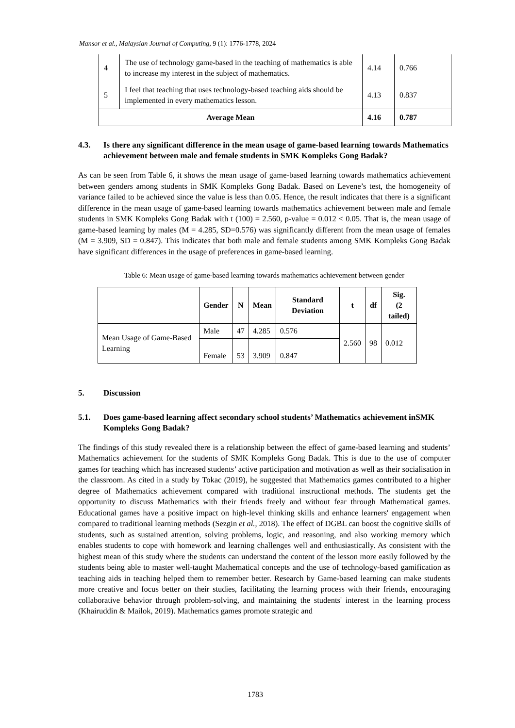Mansor et al., Malaysian Journal of Computing, 9 (1): 1776-1778, 2024
| 4 | The use of technology game-based in the teaching of mathematics is able to increase my interest in the subject of mathematics. | 4.14 | 0.766 |
| 5 | I feel that teaching that uses technology-based teaching aids should be implemented in every mathematics lesson. | 4.13 | 0.837 |
| Average Mean | | 4.16 | 0.787 |
4.3. Is there any significant difference in the mean usage of game-based learning towards Mathematics achievement between male and female students in SMK Kompleks Gong Badak?
As can be seen from Table 6, it shows the mean usage of game-based learning towards mathematics achievement between genders among students in SMK Kompleks Gong Badak. Based on Levene’s test, the homogeneity of variance failed to be achieved since the value is less than 0.05. Hence, the result indicates that there is a significant difference in the mean usage of game-based learning towards mathematics achievement between male and female students in SMK Kompleks Gong Badak with t (100) = 2.560, p-value = 0.012 < 0.05. That is, the mean usage of game-based learning by males (M = 4.285, SD=0.576) was significantly different from the mean usage of females (M = 3.909, SD = 0.847). This indicates that both male and female students among SMK Kompleks Gong Badak have significant differences in the usage of preferences in game-based learning.
Table 6: Mean usage of game-based learning towards mathematics achievement between gender
| | Gender | N | Mean | Standard Deviation | t | df | Sig. (2 tailed) |
| --- | --- | --- | --- | --- | --- | --- | --- |
| Mean Usage of Game-Based Learning | Male | 47 | 4.285 | 0.576 | 2.560 | 98 | 0.012 |
| | Female | 53 | 3.909 | 0.847 | | | |
5. Discussion
5.1. Does game-based learning affect secondary school students’ Mathematics achievement inSMK Kompleks Gong Badak?
The findings of this study revealed there is a relationship between the effect of game-based learning and students’ Mathematics achievement for the students of SMK Kompleks Gong Badak. This is due to the use of computer games for teaching which has increased students’ active participation and motivation as well as their socialisation in the classroom. As cited in a study by Tokac (2019), he suggested that Mathematics games contributed to a higher degree of Mathematics achievement compared with traditional instructional methods. The students get the opportunity to discuss Mathematics with their friends freely and without fear through Mathematical games. Educational games have a positive impact on high-level thinking skills and enhance learners' engagement when compared to traditional learning methods (Sezgin et al., 2018). The effect of DGBL can boost the cognitive skills of students, such as sustained attention, solving problems, logic, and reasoning, and also working memory which enables students to cope with homework and learning challenges well and enthusiastically. As consistent with the highest mean of this study where the students can understand the content of the lesson more easily followed by the students being able to master well-taught Mathematical concepts and the use of technology-based gamification as teaching aids in teaching helped them to remember better. Research by Game-based learning can make students more creative and focus better on their studies, facilitating the learning process with their friends, encouraging collaborative behavior through problem-solving, and maintaining the students' interest in the learning process (Khairuddin & Mailok, 2019). Mathematics games promote strategic and
1783